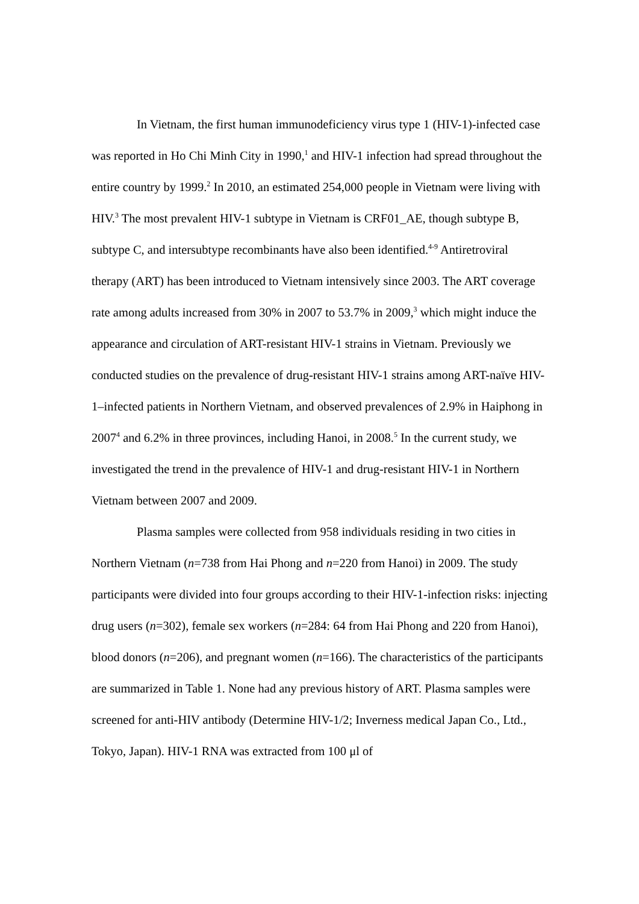In Vietnam, the first human immunodeficiency virus type 1 (HIV-1)-infected case was reported in Ho Chi Minh City in 1990,<sup>1</sup> and HIV-1 infection had spread throughout the entire country by 1999.<sup>2</sup> In 2010, an estimated 254,000 people in Vietnam were living with HIV.<sup>3</sup> The most prevalent HIV-1 subtype in Vietnam is CRF01_AE, though subtype B, subtype C, and intersubtype recombinants have also been identified.<sup>4-9</sup> Antiretroviral therapy (ART) has been introduced to Vietnam intensively since 2003. The ART coverage rate among adults increased from 30% in 2007 to 53.7% in 2009,<sup>3</sup> which might induce the appearance and circulation of ART-resistant HIV-1 strains in Vietnam. Previously we conducted studies on the prevalence of drug-resistant HIV-1 strains among ART-naïve HIV-1–infected patients in Northern Vietnam, and observed prevalences of 2.9% in Haiphong in 2007<sup>4</sup> and 6.2% in three provinces, including Hanoi, in 2008.<sup>5</sup> In the current study, we investigated the trend in the prevalence of HIV-1 and drug-resistant HIV-1 in Northern Vietnam between 2007 and 2009.
Plasma samples were collected from 958 individuals residing in two cities in Northern Vietnam (n=738 from Hai Phong and n=220 from Hanoi) in 2009. The study participants were divided into four groups according to their HIV-1-infection risks: injecting drug users (n=302), female sex workers (n=284: 64 from Hai Phong and 220 from Hanoi), blood donors (n=206), and pregnant women (n=166). The characteristics of the participants are summarized in Table 1. None had any previous history of ART. Plasma samples were screened for anti-HIV antibody (Determine HIV-1/2; Inverness medical Japan Co., Ltd., Tokyo, Japan). HIV-1 RNA was extracted from 100 μl of